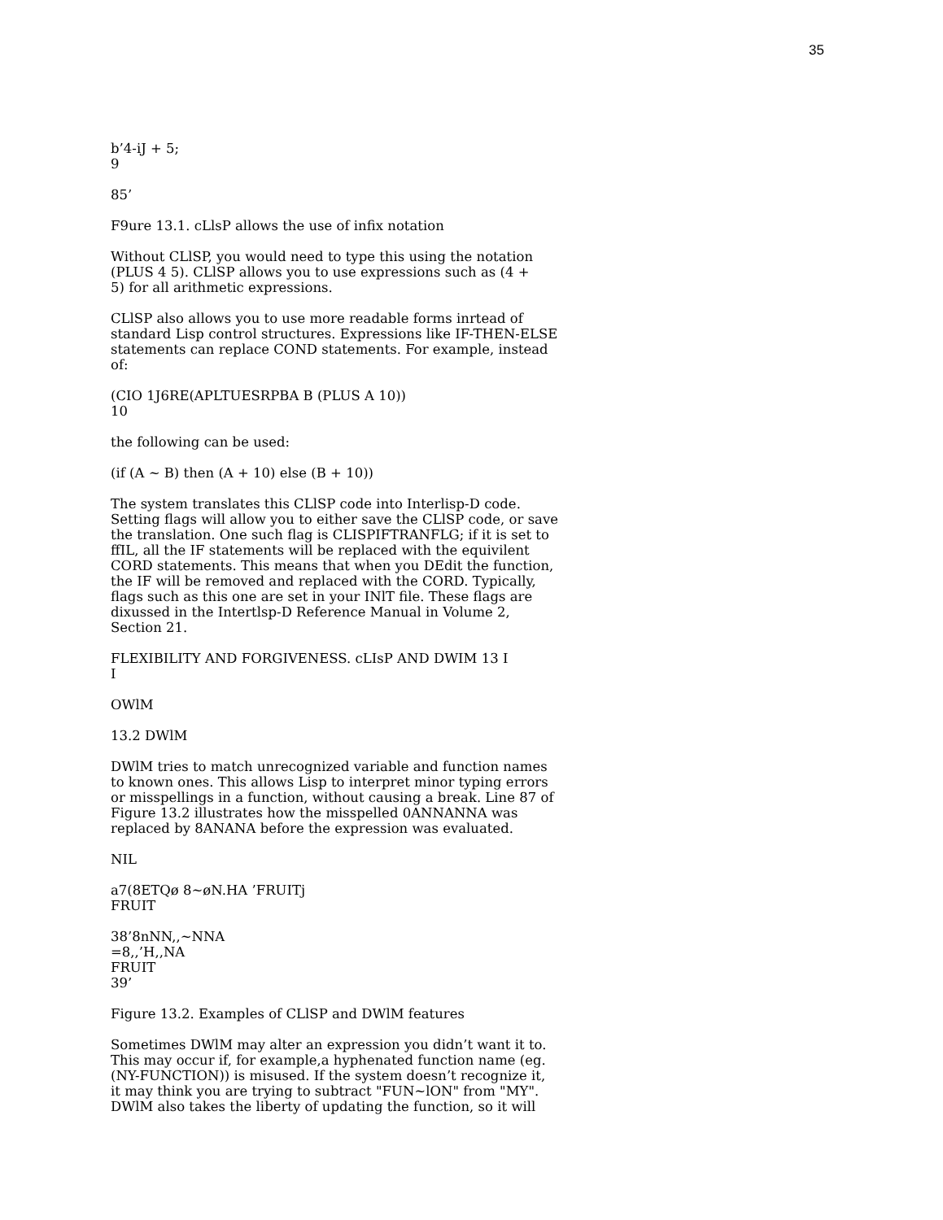35
b’4-iJ + 5;
9
85’
F9ure 13.1. cLlsP allows the use of infix notation
Without CLlSP, you would need to type this using the notation
(PLUS 4 5). CLlSP allows you to use expressions such as (4 +
5) for all arithmetic expressions.
CLlSP also allows you to use more readable forms inrtead of
standard Lisp control structures. Expressions like IF-THEN-ELSE
statements can replace COND statements. For example, instead
of:
(CIO 1J6RE(APLTUESRPBA B (PLUS A 10))
10
the following can be used:
(if (A ~ B) then (A + 10) else (B + 10))
The system translates this CLlSP code into Interlisp-D code.
Setting flags will allow you to either save the CLlSP code, or save
the translation. One such flag is CLISPIFTRANFLG; if it is set to
ffIL, all the IF statements will be replaced with the equivilent
CORD statements. This means that when you DEdit the function,
the IF will be removed and replaced with the CORD. Typically,
flags such as this one are set in your INlT file. These flags are
dixussed in the Intertlsp-D Reference Manual in Volume 2,
Section 21.
FLEXIBILITY AND FORGIVENESS. cLIsP AND DWIM 13 I
I
OWlM
13.2 DWlM
DWlM tries to match unrecognized variable and function names
to known ones. This allows Lisp to interpret minor typing errors
or misspellings in a function, without causing a break. Line 87 of
Figure 13.2 illustrates how the misspelled 0ANNANNA was
replaced by 8ANANA before the expression was evaluated.
NIL
a7(8ETQø 8~øN.HA ’FRUITj
FRUIT
38’8nNN,,~NNA
=8,,’H,,NA
FRUIT
39’
Figure 13.2. Examples of CLlSP and DWlM features
Sometimes DWlM may alter an expression you didn’t want it to.
This may occur if, for example,a hyphenated function name (eg.
(NY-FUNCTION)) is misused. If the system doesn’t recognize it,
it may think you are trying to subtract "FUN~lON" from "MY".
DWlM also takes the liberty of updating the function, so it will